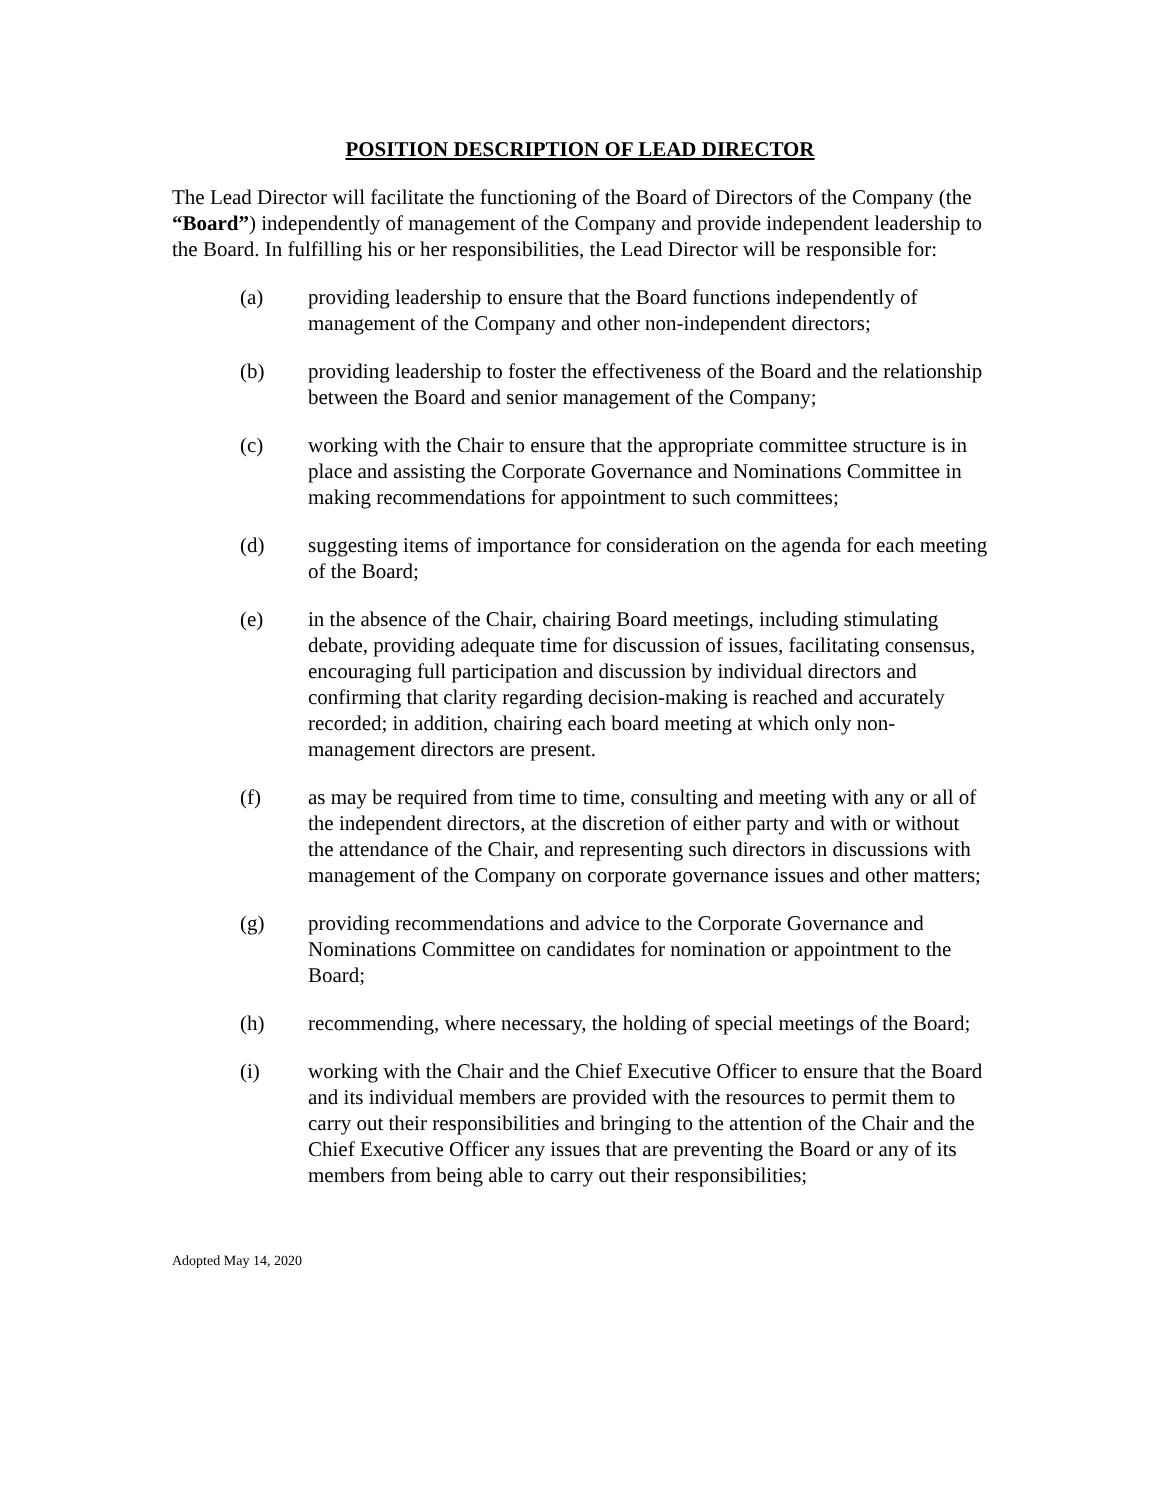POSITION DESCRIPTION OF LEAD DIRECTOR
The Lead Director will facilitate the functioning of the Board of Directors of the Company (the “Board”) independently of management of the Company and provide independent leadership to the Board. In fulfilling his or her responsibilities, the Lead Director will be responsible for:
(a) providing leadership to ensure that the Board functions independently of management of the Company and other non-independent directors;
(b) providing leadership to foster the effectiveness of the Board and the relationship between the Board and senior management of the Company;
(c) working with the Chair to ensure that the appropriate committee structure is in place and assisting the Corporate Governance and Nominations Committee in making recommendations for appointment to such committees;
(d) suggesting items of importance for consideration on the agenda for each meeting of the Board;
(e) in the absence of the Chair, chairing Board meetings, including stimulating debate, providing adequate time for discussion of issues, facilitating consensus, encouraging full participation and discussion by individual directors and confirming that clarity regarding decision-making is reached and accurately recorded; in addition, chairing each board meeting at which only non-management directors are present.
(f) as may be required from time to time, consulting and meeting with any or all of the independent directors, at the discretion of either party and with or without the attendance of the Chair, and representing such directors in discussions with management of the Company on corporate governance issues and other matters;
(g) providing recommendations and advice to the Corporate Governance and Nominations Committee on candidates for nomination or appointment to the Board;
(h) recommending, where necessary, the holding of special meetings of the Board;
(i) working with the Chair and the Chief Executive Officer to ensure that the Board and its individual members are provided with the resources to permit them to carry out their responsibilities and bringing to the attention of the Chair and the Chief Executive Officer any issues that are preventing the Board or any of its members from being able to carry out their responsibilities;
Adopted May 14, 2020